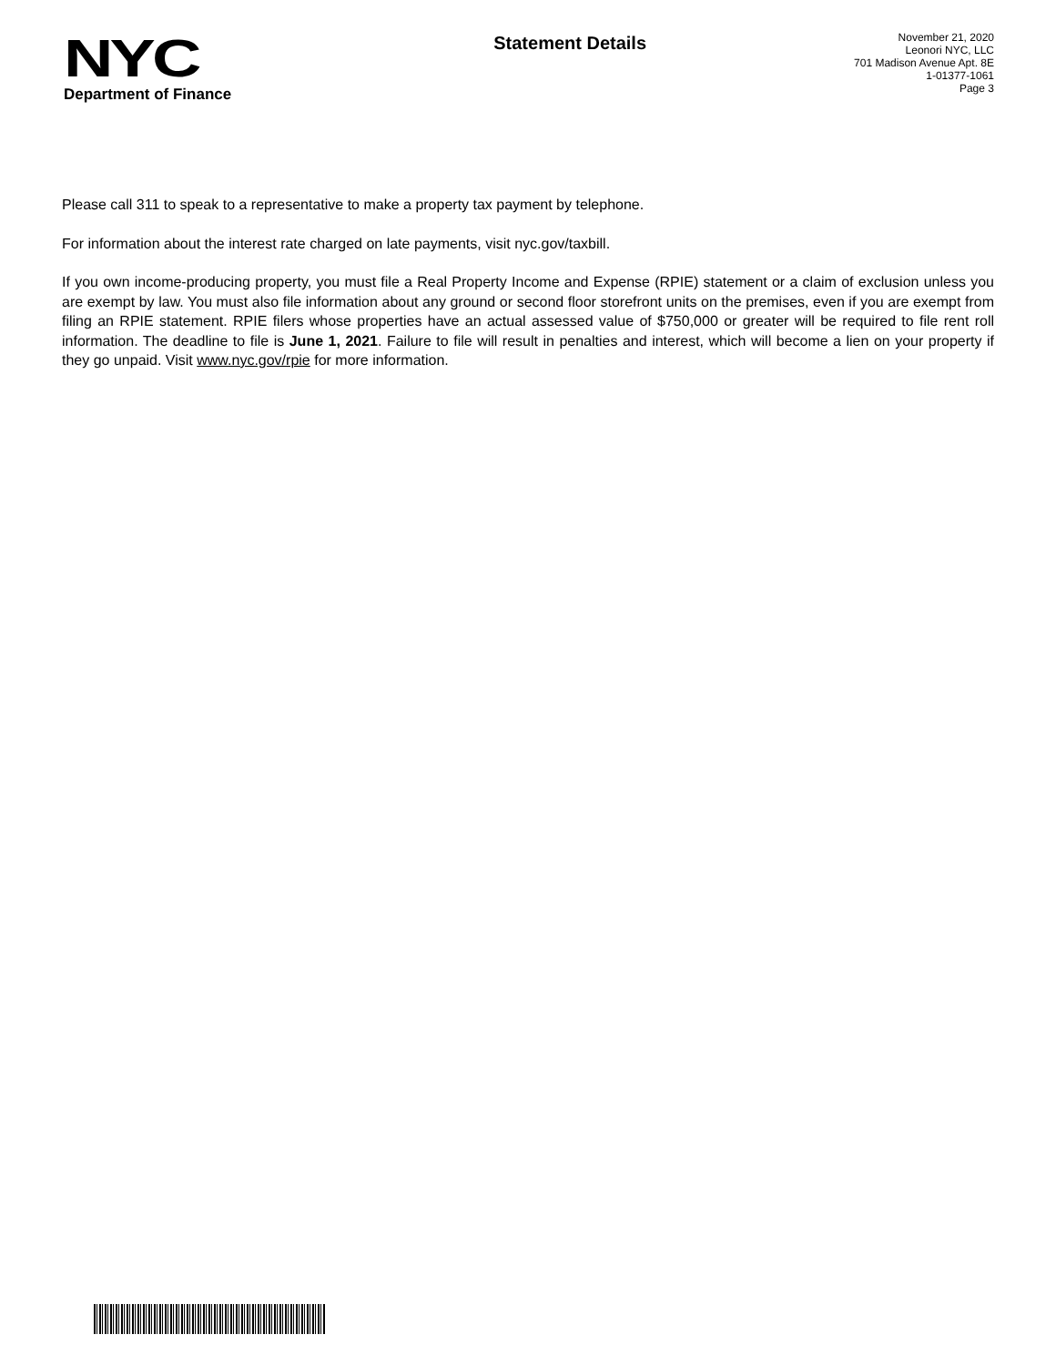NYC
Department of Finance
Statement Details
November 21, 2020
Leonori NYC, LLC
701 Madison Avenue Apt. 8E
1-01377-1061
Page 3
Please call 311 to speak to a representative to make a property tax payment by telephone.
For information about the interest rate charged on late payments, visit nyc.gov/taxbill.
If you own income-producing property, you must file a Real Property Income and Expense (RPIE) statement or a claim of exclusion unless you are exempt by law. You must also file information about any ground or second floor storefront units on the premises, even if you are exempt from filing an RPIE statement. RPIE filers whose properties have an actual assessed value of $750,000 or greater will be required to file rent roll information. The deadline to file is June 1, 2021. Failure to file will result in penalties and interest, which will become a lien on your property if they go unpaid. Visit www.nyc.gov/rpie for more information.